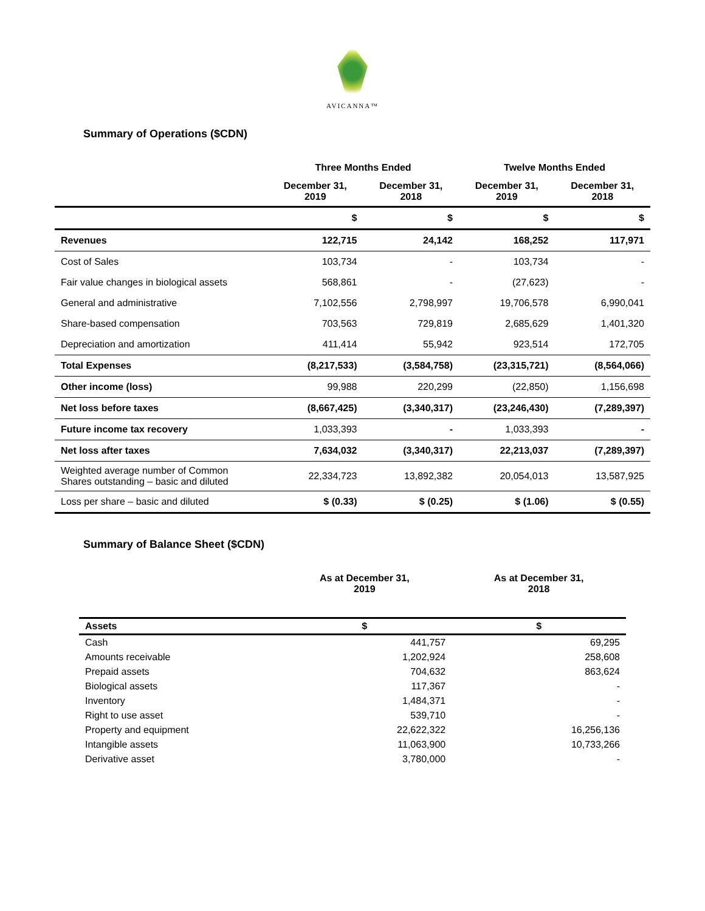AVICANNA™
Summary of Operations ($CDN)
| | Three Months Ended | | Twelve Months Ended | |
| --- | --- | --- | --- | --- |
| | December 31, 2019 | December 31, 2018 | December 31, 2019 | December 31, 2018 |
| | $ | $ | $ | $ |
| Revenues | 122,715 | 24,142 | 168,252 | 117,971 |
| Cost of Sales | 103,734 | - | 103,734 | - |
| Fair value changes in biological assets | 568,861 | - | (27,623) | - |
| General and administrative | 7,102,556 | 2,798,997 | 19,706,578 | 6,990,041 |
| Share-based compensation | 703,563 | 729,819 | 2,685,629 | 1,401,320 |
| Depreciation and amortization | 411,414 | 55,942 | 923,514 | 172,705 |
| Total Expenses | (8,217,533) | (3,584,758) | (23,315,721) | (8,564,066) |
| Other income (loss) | 99,988 | 220,299 | (22,850) | 1,156,698 |
| Net loss before taxes | (8,667,425) | (3,340,317) | (23,246,430) | (7,289,397) |
| Future income tax recovery | 1,033,393 | - | 1,033,393 | - |
| Net loss after taxes | 7,634,032 | (3,340,317) | 22,213,037 | (7,289,397) |
| Weighted average number of Common Shares outstanding – basic and diluted | 22,334,723 | 13,892,382 | 20,054,013 | 13,587,925 |
| Loss per share – basic and diluted | $ (0.33) | $ (0.25) | $ (1.06) | $ (0.55) |
Summary of Balance Sheet ($CDN)
| | As at December 31, 2019 | As at December 31, 2018 |
| --- | --- | --- |
| Assets | $ | $ |
| Cash | 441,757 | 69,295 |
| Amounts receivable | 1,202,924 | 258,608 |
| Prepaid assets | 704,632 | 863,624 |
| Biological assets | 117,367 | - |
| Inventory | 1,484,371 | - |
| Right to use asset | 539,710 | - |
| Property and equipment | 22,622,322 | 16,256,136 |
| Intangible assets | 11,063,900 | 10,733,266 |
| Derivative asset | 3,780,000 | - |